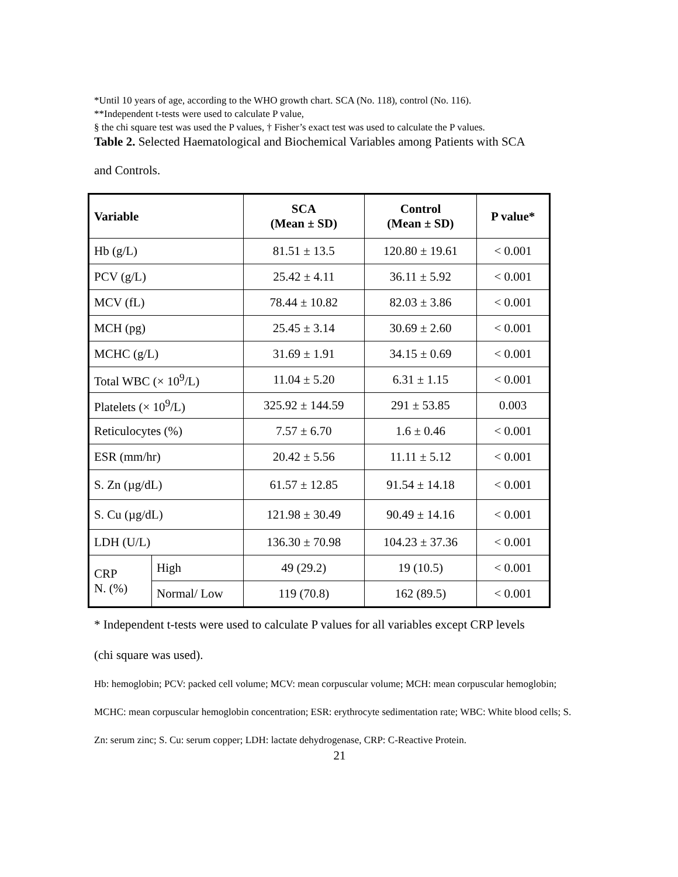*Until 10 years of age, according to the WHO growth chart. SCA (No. 118), control (No. 116).
**Independent t-tests were used to calculate P value,
§ the chi square test was used the P values, † Fisher’s exact test was used to calculate the P values.
Table 2. Selected Haematological and Biochemical Variables among Patients with SCA
and Controls.
| Variable | | SCA (Mean ± SD) | Control (Mean ± SD) | P value* |
| --- | --- | --- | --- | --- |
| Hb (g/L) | | 81.51 ± 13.5 | 120.80 ± 19.61 | < 0.001 |
| PCV (g/L) | | 25.42 ± 4.11 | 36.11 ± 5.92 | < 0.001 |
| MCV (fL) | | 78.44 ± 10.82 | 82.03 ± 3.86 | < 0.001 |
| MCH (pg) | | 25.45 ± 3.14 | 30.69 ± 2.60 | < 0.001 |
| MCHC (g/L) | | 31.69 ± 1.91 | 34.15 ± 0.69 | < 0.001 |
| Total WBC (× 10<sup>9</sup>/L) | | 11.04 ± 5.20 | 6.31 ± 1.15 | < 0.001 |
| Platelets (× 10<sup>9</sup>/L) | | 325.92 ± 144.59 | 291 ± 53.85 | 0.003 |
| Reticulocytes (%) | | 7.57 ± 6.70 | 1.6 ± 0.46 | < 0.001 |
| ESR (mm/hr) | | 20.42 ± 5.56 | 11.11 ± 5.12 | < 0.001 |
| S. Zn (µg/dL) | | 61.57 ± 12.85 | 91.54 ± 14.18 | < 0.001 |
| S. Cu (µg/dL) | | 121.98 ± 30.49 | 90.49 ± 14.16 | < 0.001 |
| LDH (U/L) | | 136.30 ± 70.98 | 104.23 ± 37.36 | < 0.001 |
| CRP N. (%) | High | 49 (29.2) | 19 (10.5) | < 0.001 |
| | Normal/ Low | 119 (70.8) | 162 (89.5) | < 0.001 |
* Independent t-tests were used to calculate P values for all variables except CRP levels
(chi square was used).
Hb: hemoglobin; PCV: packed cell volume; MCV: mean corpuscular volume; MCH: mean corpuscular hemoglobin; MCHC: mean corpuscular hemoglobin concentration; ESR: erythrocyte sedimentation rate; WBC: White blood cells; S. Zn: serum zinc; S. Cu: serum copper; LDH: lactate dehydrogenase, CRP: C-Reactive Protein.
21